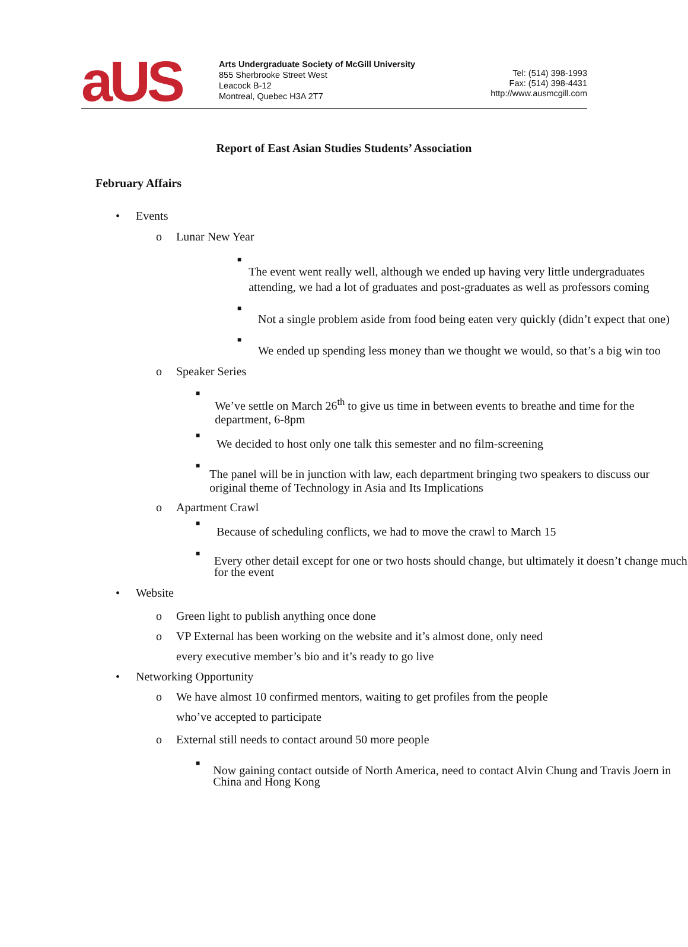aUS
Arts Undergraduate Society of McGill University
855 Sherbrooke Street West
Leacock B-12
Montreal, Quebec H3A 2T7
Tel: (514) 398-1993
Fax: (514) 398-4431
http://www.ausmcgill.com
Report of East Asian Studies Students’ Association
February Affairs
• Events
o Lunar New Year
■
The event went really well, although we ended up having very little undergraduates attending, we had a lot of graduates and post-graduates as well as professors coming
■
Not a single problem aside from food being eaten very quickly (didn’t expect that one)
■
We ended up spending less money than we thought we would, so that’s a big win too
o Speaker Series
■
We’ve settle on March 26<sup>th</sup> to give us time in between events to breathe and time for the department, 6-8pm
■
We decided to host only one talk this semester and no film-screening
■
The panel will be in junction with law, each department bringing two speakers to discuss our original theme of Technology in Asia and Its Implications
o Apartment Crawl
■
Because of scheduling conflicts, we had to move the crawl to March 15
■
Every other detail except for one or two hosts should change, but ultimately it doesn’t change much for the event
• Website
o Green light to publish anything once done
o VP External has been working on the website and it’s almost done, only need every executive member’s bio and it’s ready to go live
• Networking Opportunity
o We have almost 10 confirmed mentors, waiting to get profiles from the people who’ve accepted to participate
o External still needs to contact around 50 more people
■
Now gaining contact outside of North America, need to contact Alvin Chung and Travis Joern in China and Hong Kong